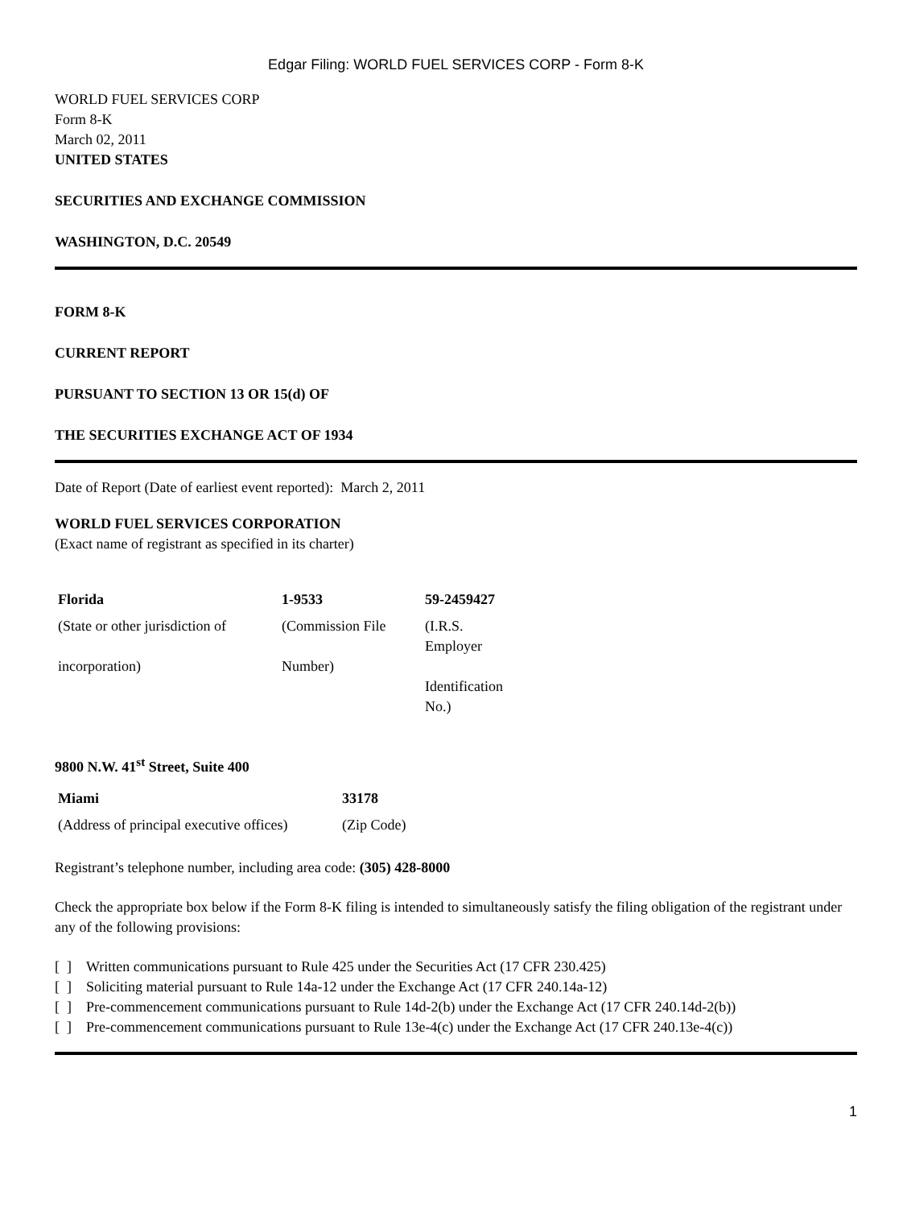Edgar Filing: WORLD FUEL SERVICES CORP - Form 8-K
WORLD FUEL SERVICES CORP
Form 8-K
March 02, 2011
UNITED STATES
SECURITIES AND EXCHANGE COMMISSION
WASHINGTON, D.C. 20549
FORM 8-K
CURRENT REPORT
PURSUANT TO SECTION 13 OR 15(d) OF
THE SECURITIES EXCHANGE ACT OF 1934
Date of Report (Date of earliest event reported): March 2, 2011
WORLD FUEL SERVICES CORPORATION
(Exact name of registrant as specified in its charter)
| Florida | 1-9533 | 59-2459427 |
| (State or other jurisdiction of incorporation) | (Commission File Number) | (I.R.S. Employer Identification No.) |
9800 N.W. 41<sup>st</sup> Street, Suite 400
| Miami | 33178 |
| (Address of principal executive offices) | (Zip Code) |
Registrant’s telephone number, including area code: (305) 428-8000
Check the appropriate box below if the Form 8-K filing is intended to simultaneously satisfy the filing obligation of the registrant under any of the following provisions:
[ ] Written communications pursuant to Rule 425 under the Securities Act (17 CFR 230.425)
[ ] Soliciting material pursuant to Rule 14a-12 under the Exchange Act (17 CFR 240.14a-12)
[ ] Pre-commencement communications pursuant to Rule 14d-2(b) under the Exchange Act (17 CFR 240.14d-2(b))
[ ] Pre-commencement communications pursuant to Rule 13e-4(c) under the Exchange Act (17 CFR 240.13e-4(c))
1